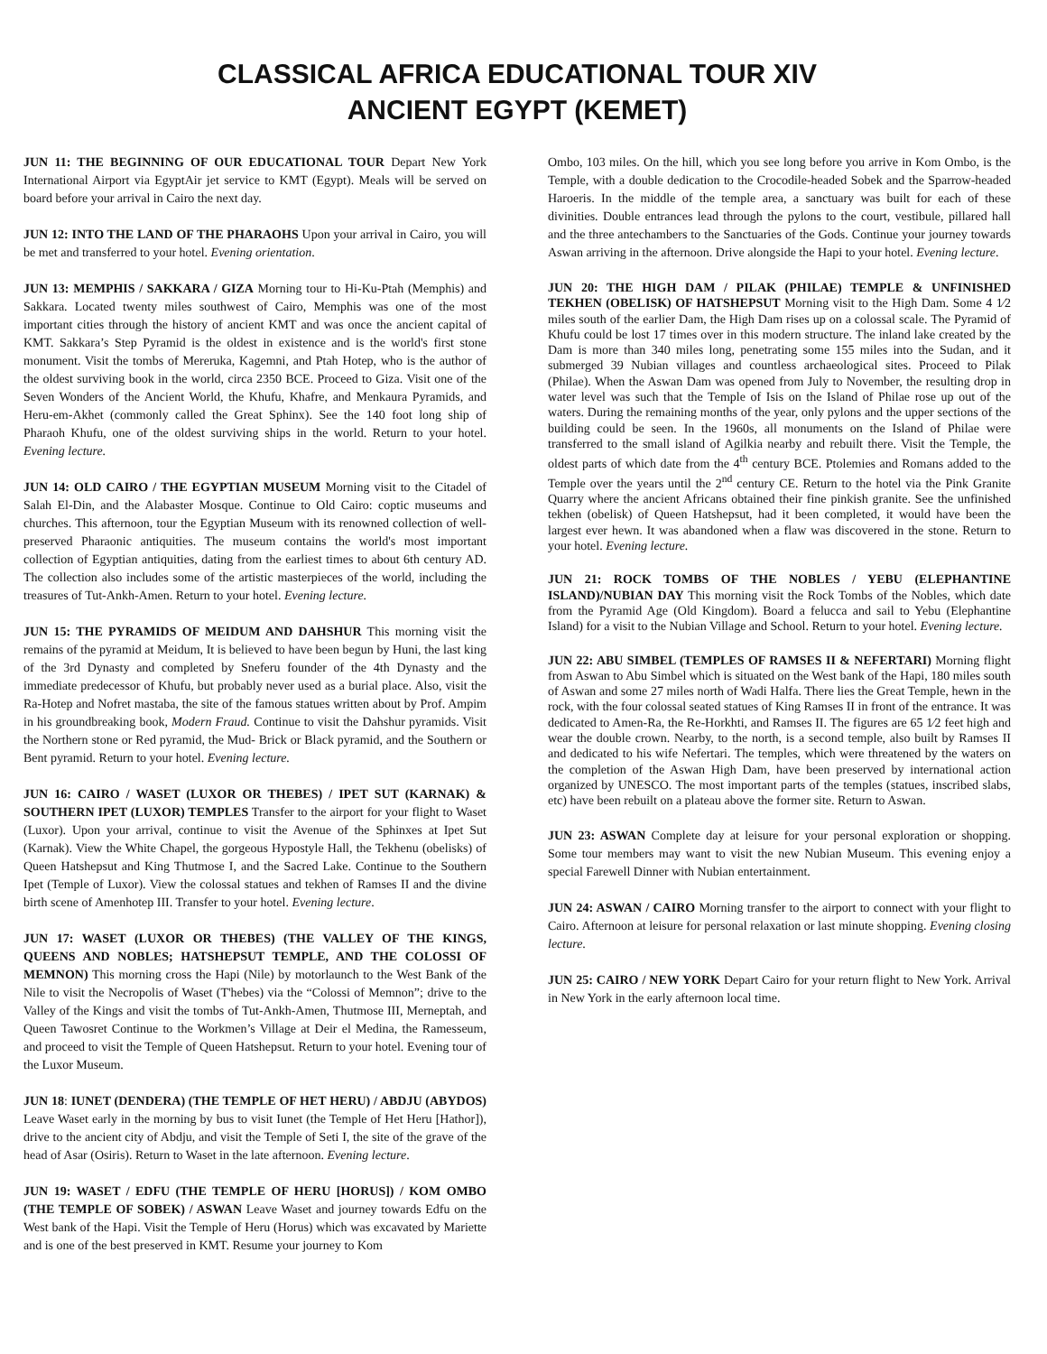CLASSICAL AFRICA EDUCATIONAL TOUR XIV
ANCIENT EGYPT (KEMET)
JUN 11: THE BEGINNING OF OUR EDUCATIONAL TOUR Depart New York International Airport via EgyptAir jet service to KMT (Egypt). Meals will be served on board before your arrival in Cairo the next day.
JUN 12: INTO THE LAND OF THE PHARAOHS Upon your arrival in Cairo, you will be met and transferred to your hotel. Evening orientation.
JUN 13: MEMPHIS / SAKKARA / GIZA Morning tour to Hi-Ku-Ptah (Memphis) and Sakkara. Located twenty miles southwest of Cairo, Memphis was one of the most important cities through the history of ancient KMT and was once the ancient capital of KMT. Sakkara’s Step Pyramid is the oldest in existence and is the world's first stone monument. Visit the tombs of Mereruka, Kagemni, and Ptah Hotep, who is the author of the oldest surviving book in the world, circa 2350 BCE. Proceed to Giza. Visit one of the Seven Wonders of the Ancient World, the Khufu, Khafre, and Menkaura Pyramids, and Heru-em-Akhet (commonly called the Great Sphinx). See the 140 foot long ship of Pharaoh Khufu, one of the oldest surviving ships in the world. Return to your hotel. Evening lecture.
JUN 14: OLD CAIRO / THE EGYPTIAN MUSEUM Morning visit to the Citadel of Salah El-Din, and the Alabaster Mosque. Continue to Old Cairo: coptic museums and churches. This afternoon, tour the Egyptian Museum with its renowned collection of well-preserved Pharaonic antiquities. The museum contains the world's most important collection of Egyptian antiquities, dating from the earliest times to about 6th century AD. The collection also includes some of the artistic masterpieces of the world, including the treasures of Tut-Ankh-Amen. Return to your hotel. Evening lecture.
JUN 15: THE PYRAMIDS OF MEIDUM AND DAHSHUR This morning visit the remains of the pyramid at Meidum, It is believed to have been begun by Huni, the last king of the 3rd Dynasty and completed by Sneferu founder of the 4th Dynasty and the immediate predecessor of Khufu, but probably never used as a burial place. Also, visit the Ra-Hotep and Nofret mastaba, the site of the famous statues written about by Prof. Ampim in his groundbreaking book, Modern Fraud. Continue to visit the Dahshur pyramids. Visit the Northern stone or Red pyramid, the Mud- Brick or Black pyramid, and the Southern or Bent pyramid. Return to your hotel. Evening lecture.
JUN 16: CAIRO / WASET (LUXOR OR THEBES) / IPET SUT (KARNAK) & SOUTHERN IPET (LUXOR) TEMPLES Transfer to the airport for your flight to Waset (Luxor). Upon your arrival, continue to visit the Avenue of the Sphinxes at Ipet Sut (Karnak). View the White Chapel, the gorgeous Hypostyle Hall, the Tekhenu (obelisks) of Queen Hatshepsut and King Thutmose I, and the Sacred Lake. Continue to the Southern Ipet (Temple of Luxor). View the colossal statues and tekhen of Ramses II and the divine birth scene of Amenhotep III. Transfer to your hotel. Evening lecture.
JUN 17: WASET (LUXOR OR THEBES) (THE VALLEY OF THE KINGS, QUEENS AND NOBLES; HATSHEPSUT TEMPLE, AND THE COLOSSI OF MEMNON) This morning cross the Hapi (Nile) by motorlaunch to the West Bank of the Nile to visit the Necropolis of Waset (T'hebes) via the “Colossi of Memnon”; drive to the Valley of the Kings and visit the tombs of Tut-Ankh-Amen, Thutmose III, Merneptah, and Queen Tawosret Continue to the Workmen’s Village at Deir el Medina, the Ramesseum, and proceed to visit the Temple of Queen Hatshepsut. Return to your hotel. Evening tour of the Luxor Museum.
JUN 18: IUNET (DENDERA) (THE TEMPLE OF HET HERU) / ABDJU (ABYDOS) Leave Waset early in the morning by bus to visit Iunet (the Temple of Het Heru [Hathor]), drive to the ancient city of Abdju, and visit the Temple of Seti I, the site of the grave of the head of Asar (Osiris). Return to Waset in the late afternoon. Evening lecture.
JUN 19: WASET / EDFU (THE TEMPLE OF HERU [HORUS]) / KOM OMBO (THE TEMPLE OF SOBEK) / ASWAN Leave Waset and journey towards Edfu on the West bank of the Hapi. Visit the Temple of Heru (Horus) which was excavated by Mariette and is one of the best preserved in KMT. Resume your journey to Kom
Ombo, 103 miles. On the hill, which you see long before you arrive in Kom Ombo, is the Temple, with a double dedication to the Crocodile-headed Sobek and the Sparrow-headed Haroeris. In the middle of the temple area, a sanctuary was built for each of these divinities. Double entrances lead through the pylons to the court, vestibule, pillared hall and the three antechambers to the Sanctuaries of the Gods. Continue your journey towards Aswan arriving in the afternoon. Drive alongside the Hapi to your hotel. Evening lecture.
JUN 20: THE HIGH DAM / PILAK (PHILAE) TEMPLE & UNFINISHED TEKHEN (OBELISK) OF HATSHEPSUT Morning visit to the High Dam. Some 4 1⁄2 miles south of the earlier Dam, the High Dam rises up on a colossal scale. The Pyramid of Khufu could be lost 17 times over in this modern structure. The inland lake created by the Dam is more than 340 miles long, penetrating some 155 miles into the Sudan, and it submerged 39 Nubian villages and countless archaeological sites. Proceed to Pilak (Philae). When the Aswan Dam was opened from July to November, the resulting drop in water level was such that the Temple of Isis on the Island of Philae rose up out of the waters. During the remaining months of the year, only pylons and the upper sections of the building could be seen. In the 1960s, all monuments on the Island of Philae were transferred to the small island of Agilkia nearby and rebuilt there. Visit the Temple, the oldest parts of which date from the 4<sup>th</sup> century BCE. Ptolemies and Romans added to the Temple over the years until the 2<sup>nd</sup> century CE. Return to the hotel via the Pink Granite Quarry where the ancient Africans obtained their fine pinkish granite. See the unfinished tekhen (obelisk) of Queen Hatshepsut, had it been completed, it would have been the largest ever hewn. It was abandoned when a flaw was discovered in the stone. Return to your hotel. Evening lecture.
JUN 21: ROCK TOMBS OF THE NOBLES / YEBU (ELEPHANTINE ISLAND)/NUBIAN DAY This morning visit the Rock Tombs of the Nobles, which date from the Pyramid Age (Old Kingdom). Board a felucca and sail to Yebu (Elephantine Island) for a visit to the Nubian Village and School. Return to your hotel. Evening lecture.
JUN 22: ABU SIMBEL (TEMPLES OF RAMSES II & NEFERTARI) Morning flight from Aswan to Abu Simbel which is situated on the West bank of the Hapi, 180 miles south of Aswan and some 27 miles north of Wadi Halfa. There lies the Great Temple, hewn in the rock, with the four colossal seated statues of King Ramses II in front of the entrance. It was dedicated to Amen-Ra, the Re-Horkhti, and Ramses II. The figures are 65 1⁄2 feet high and wear the double crown. Nearby, to the north, is a second temple, also built by Ramses II and dedicated to his wife Nefertari. The temples, which were threatened by the waters on the completion of the Aswan High Dam, have been preserved by international action organized by UNESCO. The most important parts of the temples (statues, inscribed slabs, etc) have been rebuilt on a plateau above the former site. Return to Aswan.
JUN 23: ASWAN Complete day at leisure for your personal exploration or shopping. Some tour members may want to visit the new Nubian Museum. This evening enjoy a special Farewell Dinner with Nubian entertainment.
JUN 24: ASWAN / CAIRO Morning transfer to the airport to connect with your flight to Cairo. Afternoon at leisure for personal relaxation or last minute shopping. Evening closing lecture.
JUN 25: CAIRO / NEW YORK Depart Cairo for your return flight to New York. Arrival in New York in the early afternoon local time.